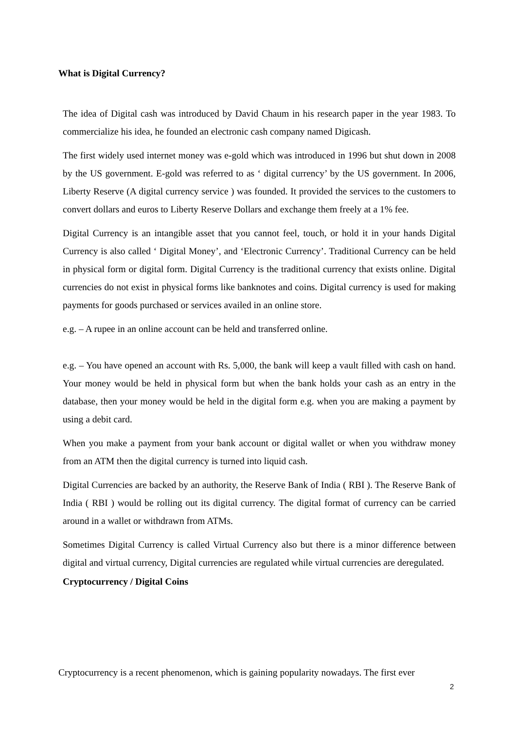What is Digital Currency?
The idea of Digital cash was introduced by David Chaum in his research paper in the year 1983. To commercialize his idea, he founded an electronic cash company named Digicash.
The first widely used internet money was e-gold which was introduced in 1996 but shut down in 2008 by the US government. E-gold was referred to as ‘ digital currency’ by the US government. In 2006, Liberty Reserve (A digital currency service ) was founded. It provided the services to the customers to convert dollars and euros to Liberty Reserve Dollars and exchange them freely at a 1% fee.
Digital Currency is an intangible asset that you cannot feel, touch, or hold it in your hands Digital Currency is also called ‘ Digital Money’, and ‘Electronic Currency’. Traditional Currency can be held in physical form or digital form. Digital Currency is the traditional currency that exists online. Digital currencies do not exist in physical forms like banknotes and coins. Digital currency is used for making payments for goods purchased or services availed in an online store.
e.g. – A rupee in an online account can be held and transferred online.
e.g. – You have opened an account with Rs. 5,000, the bank will keep a vault filled with cash on hand. Your money would be held in physical form but when the bank holds your cash as an entry in the database, then your money would be held in the digital form e.g. when you are making a payment by using a debit card.
When you make a payment from your bank account or digital wallet or when you withdraw money from an ATM then the digital currency is turned into liquid cash.
Digital Currencies are backed by an authority, the Reserve Bank of India ( RBI ). The Reserve Bank of India ( RBI ) would be rolling out its digital currency. The digital format of currency can be carried around in a wallet or withdrawn from ATMs.
Sometimes Digital Currency is called Virtual Currency also but there is a minor difference between digital and virtual currency, Digital currencies are regulated while virtual currencies are deregulated.
Cryptocurrency / Digital Coins
Cryptocurrency is a recent phenomenon, which is gaining popularity nowadays. The first ever
2